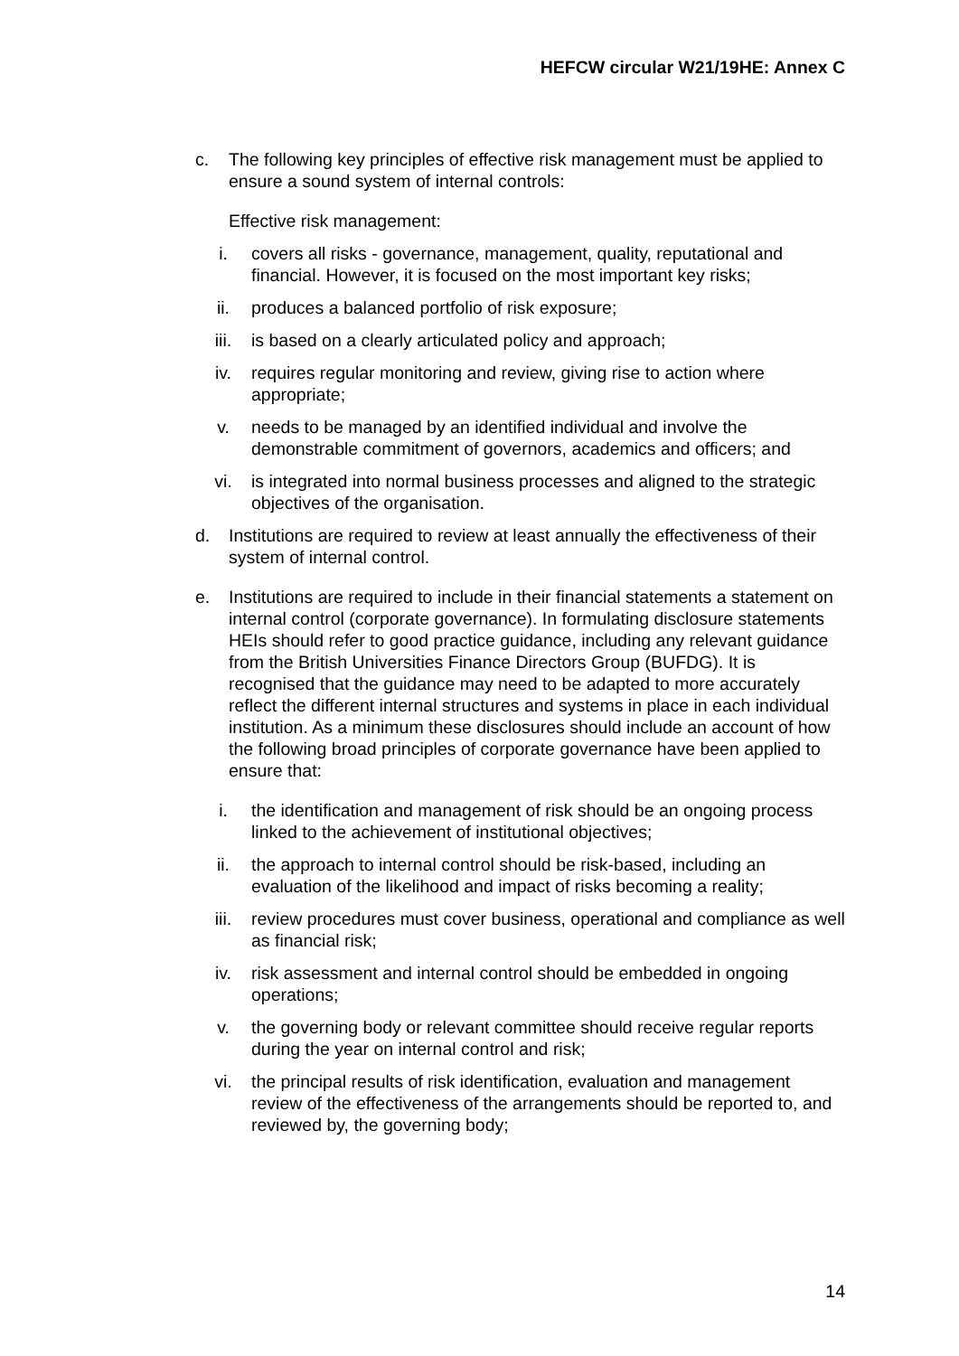HEFCW circular W21/19HE: Annex C
c. The following key principles of effective risk management must be applied to ensure a sound system of internal controls:
Effective risk management:
i. covers all risks - governance, management, quality, reputational and financial. However, it is focused on the most important key risks;
ii. produces a balanced portfolio of risk exposure;
iii. is based on a clearly articulated policy and approach;
iv. requires regular monitoring and review, giving rise to action where appropriate;
v. needs to be managed by an identified individual and involve the demonstrable commitment of governors, academics and officers; and
vi. is integrated into normal business processes and aligned to the strategic objectives of the organisation.
d. Institutions are required to review at least annually the effectiveness of their system of internal control.
e. Institutions are required to include in their financial statements a statement on internal control (corporate governance). In formulating disclosure statements HEIs should refer to good practice guidance, including any relevant guidance from the British Universities Finance Directors Group (BUFDG). It is recognised that the guidance may need to be adapted to more accurately reflect the different internal structures and systems in place in each individual institution. As a minimum these disclosures should include an account of how the following broad principles of corporate governance have been applied to ensure that:
i. the identification and management of risk should be an ongoing process linked to the achievement of institutional objectives;
ii. the approach to internal control should be risk-based, including an evaluation of the likelihood and impact of risks becoming a reality;
iii. review procedures must cover business, operational and compliance as well as financial risk;
iv. risk assessment and internal control should be embedded in ongoing operations;
v. the governing body or relevant committee should receive regular reports during the year on internal control and risk;
vi. the principal results of risk identification, evaluation and management review of the effectiveness of the arrangements should be reported to, and reviewed by, the governing body;
14